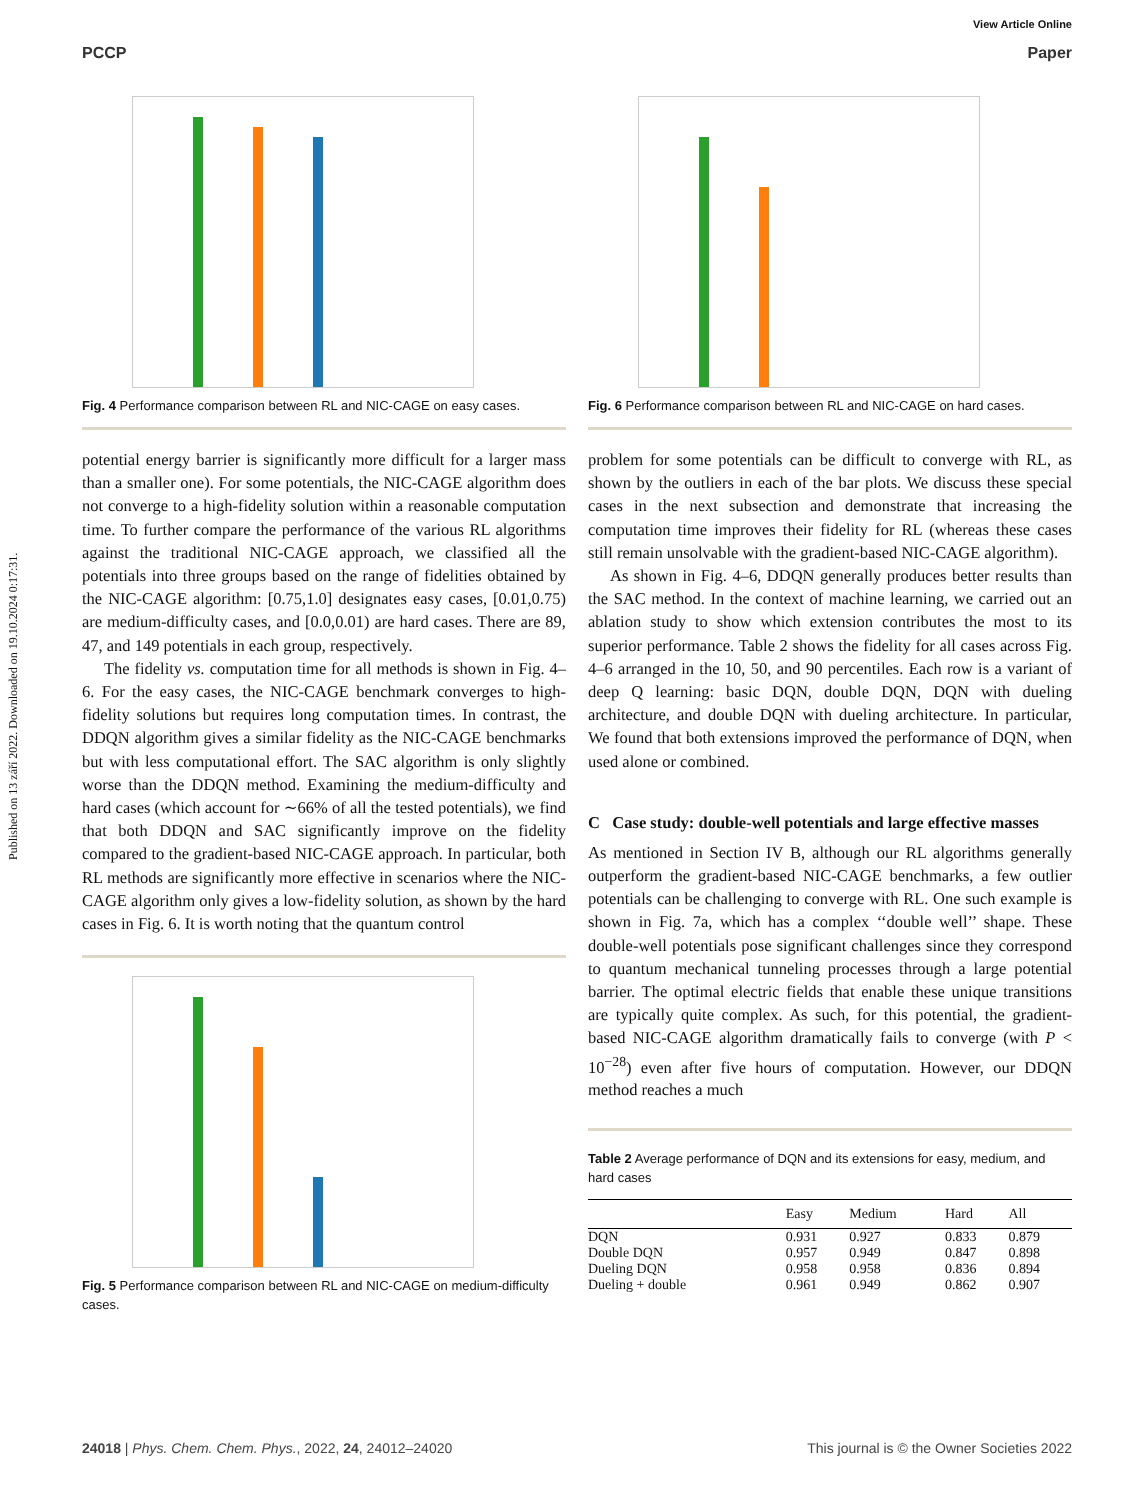Published on 13 září 2022. Downloaded on 19.10.2024 0:17:31.
View Article Online
PCCP Paper
Fig. 4 Performance comparison between RL and NIC-CAGE on easy cases.
potential energy barrier is significantly more difficult for a larger mass than a smaller one). For some potentials, the NIC-CAGE algorithm does not converge to a high-fidelity solution within a reasonable computation time. To further compare the performance of the various RL algorithms against the traditional NIC-CAGE approach, we classified all the potentials into three groups based on the range of fidelities obtained by the NIC-CAGE algorithm: [0.75,1.0] designates easy cases, [0.01,0.75) are medium-difficulty cases, and [0.0,0.01) are hard cases. There are 89, 47, and 149 potentials in each group, respectively.
The fidelity vs. computation time for all methods is shown in Fig. 4–6. For the easy cases, the NIC-CAGE benchmark converges to high-fidelity solutions but requires long computation times. In contrast, the DDQN algorithm gives a similar fidelity as the NIC-CAGE benchmarks but with less computational effort. The SAC algorithm is only slightly worse than the DDQN method. Examining the medium-difficulty and hard cases (which account for ∼66% of all the tested potentials), we find that both DDQN and SAC significantly improve on the fidelity compared to the gradient-based NIC-CAGE approach. In particular, both RL methods are significantly more effective in scenarios where the NIC-CAGE algorithm only gives a low-fidelity solution, as shown by the hard cases in Fig. 6. It is worth noting that the quantum control
Fig. 5 Performance comparison between RL and NIC-CAGE on medium-difficulty cases.
Fig. 6 Performance comparison between RL and NIC-CAGE on hard cases.
problem for some potentials can be difficult to converge with RL, as shown by the outliers in each of the bar plots. We discuss these special cases in the next subsection and demonstrate that increasing the computation time improves their fidelity for RL (whereas these cases still remain unsolvable with the gradient-based NIC-CAGE algorithm).
As shown in Fig. 4–6, DDQN generally produces better results than the SAC method. In the context of machine learning, we carried out an ablation study to show which extension contributes the most to its superior performance. Table 2 shows the fidelity for all cases across Fig. 4–6 arranged in the 10, 50, and 90 percentiles. Each row is a variant of deep Q learning: basic DQN, double DQN, DQN with dueling architecture, and double DQN with dueling architecture. In particular, We found that both extensions improved the performance of DQN, when used alone or combined.
C Case study: double-well potentials and large effective masses
As mentioned in Section IV B, although our RL algorithms generally outperform the gradient-based NIC-CAGE benchmarks, a few outlier potentials can be challenging to converge with RL. One such example is shown in Fig. 7a, which has a complex ‘‘double well’’ shape. These double-well potentials pose significant challenges since they correspond to quantum mechanical tunneling processes through a large potential barrier. The optimal electric fields that enable these unique transitions are typically quite complex. As such, for this potential, the gradient-based NIC-CAGE algorithm dramatically fails to converge (with P < 10<sup>−28</sup>) even after five hours of computation. However, our DDQN method reaches a much
Table 2 Average performance of DQN and its extensions for easy, medium, and hard cases
| | Easy | Medium | Hard | All |
| --- | --- | --- | --- | --- |
| DQN | 0.931 | 0.927 | 0.833 | 0.879 |
| Double DQN | 0.957 | 0.949 | 0.847 | 0.898 |
| Dueling DQN | 0.958 | 0.958 | 0.836 | 0.894 |
| Dueling + double | 0.961 | 0.949 | 0.862 | 0.907 |
24018 | Phys. Chem. Chem. Phys., 2022, 24, 24012–24020 This journal is © the Owner Societies 2022